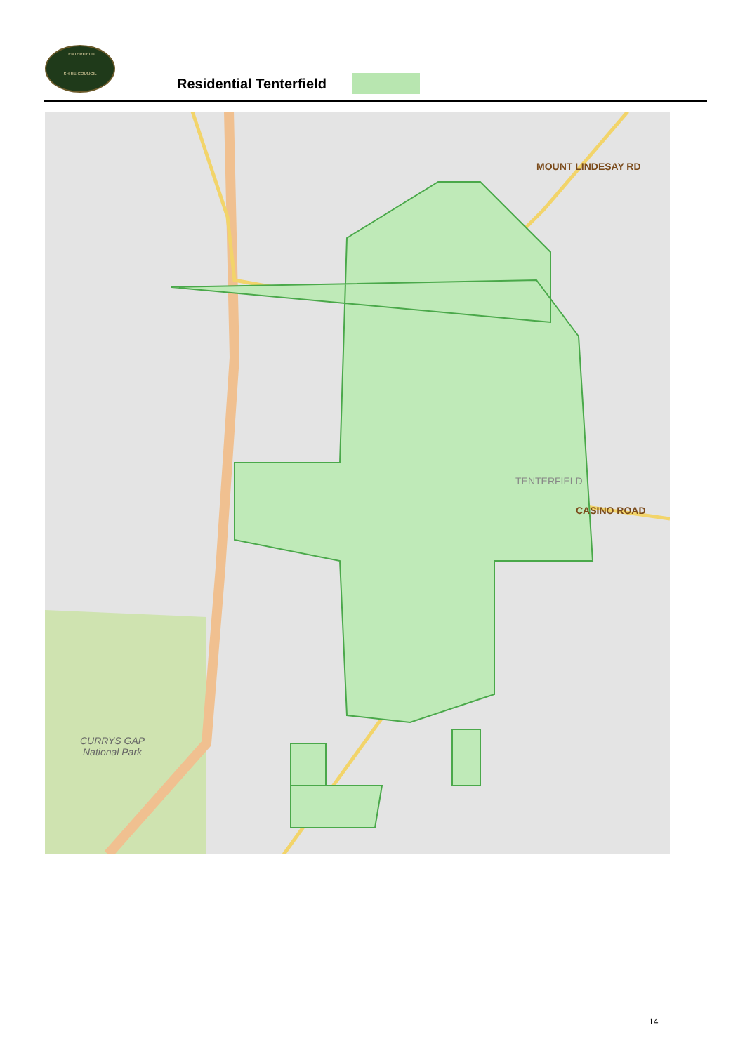TENTERFIELD
SHIRE COUNCIL
Residential Tenterfield
MOUNT LINDESAY RD
CASINO ROAD
TENTERFIELD
CURRYS GAP
National Park
14